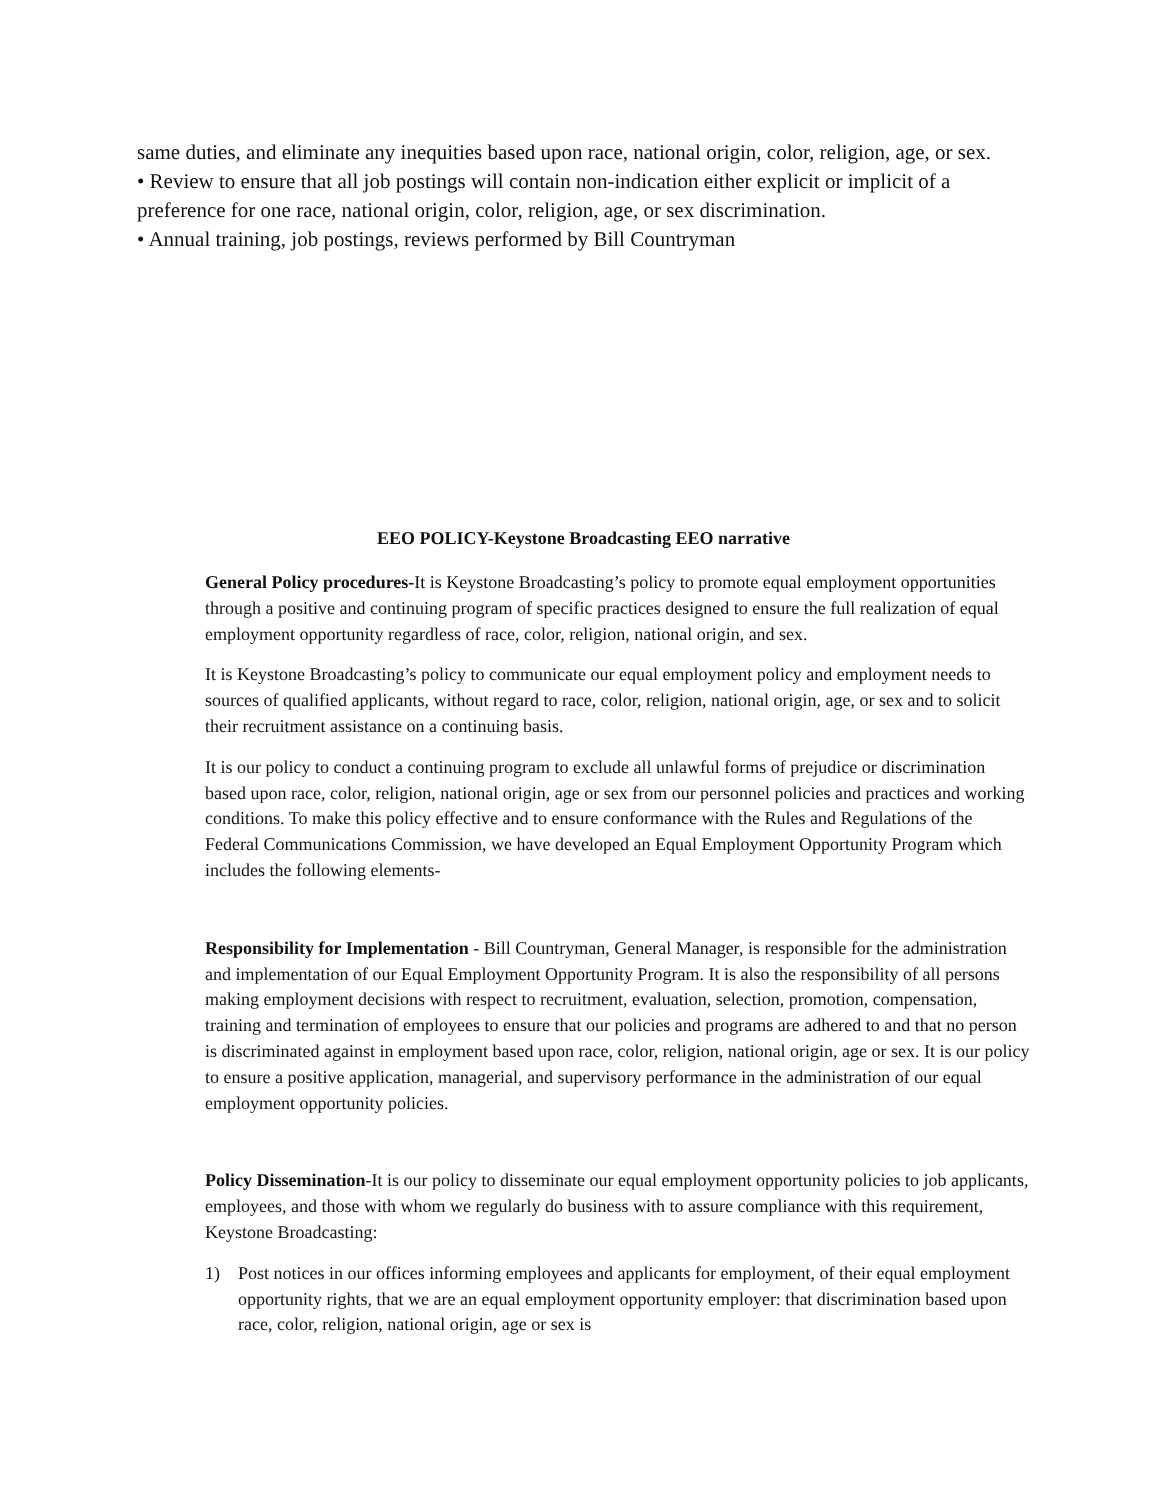same duties, and eliminate any inequities based upon race, national origin, color, religion, age, or sex.
• Review to ensure that all job postings will contain non-indication either explicit or implicit of a preference for one race, national origin, color, religion, age, or sex discrimination.
• Annual training, job postings, reviews performed by Bill Countryman
EEO POLICY-Keystone Broadcasting EEO narrative
General Policy procedures-It is Keystone Broadcasting’s policy to promote equal employment opportunities through a positive and continuing program of specific practices designed to ensure the full realization of equal employment opportunity regardless of race, color, religion, national origin, and sex.
It is Keystone Broadcasting’s policy to communicate our equal employment policy and employment needs to sources of qualified applicants, without regard to race, color, religion, national origin, age, or sex and to solicit their recruitment assistance on a continuing basis.
It is our policy to conduct a continuing program to exclude all unlawful forms of prejudice or discrimination based upon race, color, religion, national origin, age or sex from our personnel policies and practices and working conditions. To make this policy effective and to ensure conformance with the Rules and Regulations of the Federal Communications Commission, we have developed an Equal Employment Opportunity Program which includes the following elements-
Responsibility for Implementation - Bill Countryman, General Manager, is responsible for the administration and implementation of our Equal Employment Opportunity Program. It is also the responsibility of all persons making employment decisions with respect to recruitment, evaluation, selection, promotion, compensation, training and termination of employees to ensure that our policies and programs are adhered to and that no person is discriminated against in employment based upon race, color, religion, national origin, age or sex. It is our policy to ensure a positive application, managerial, and supervisory performance in the administration of our equal employment opportunity policies.
Policy Dissemination-It is our policy to disseminate our equal employment opportunity policies to job applicants, employees, and those with whom we regularly do business with to assure compliance with this requirement, Keystone Broadcasting:
1) Post notices in our offices informing employees and applicants for employment, of their equal employment opportunity rights, that we are an equal employment opportunity employer: that discrimination based upon race, color, religion, national origin, age or sex is